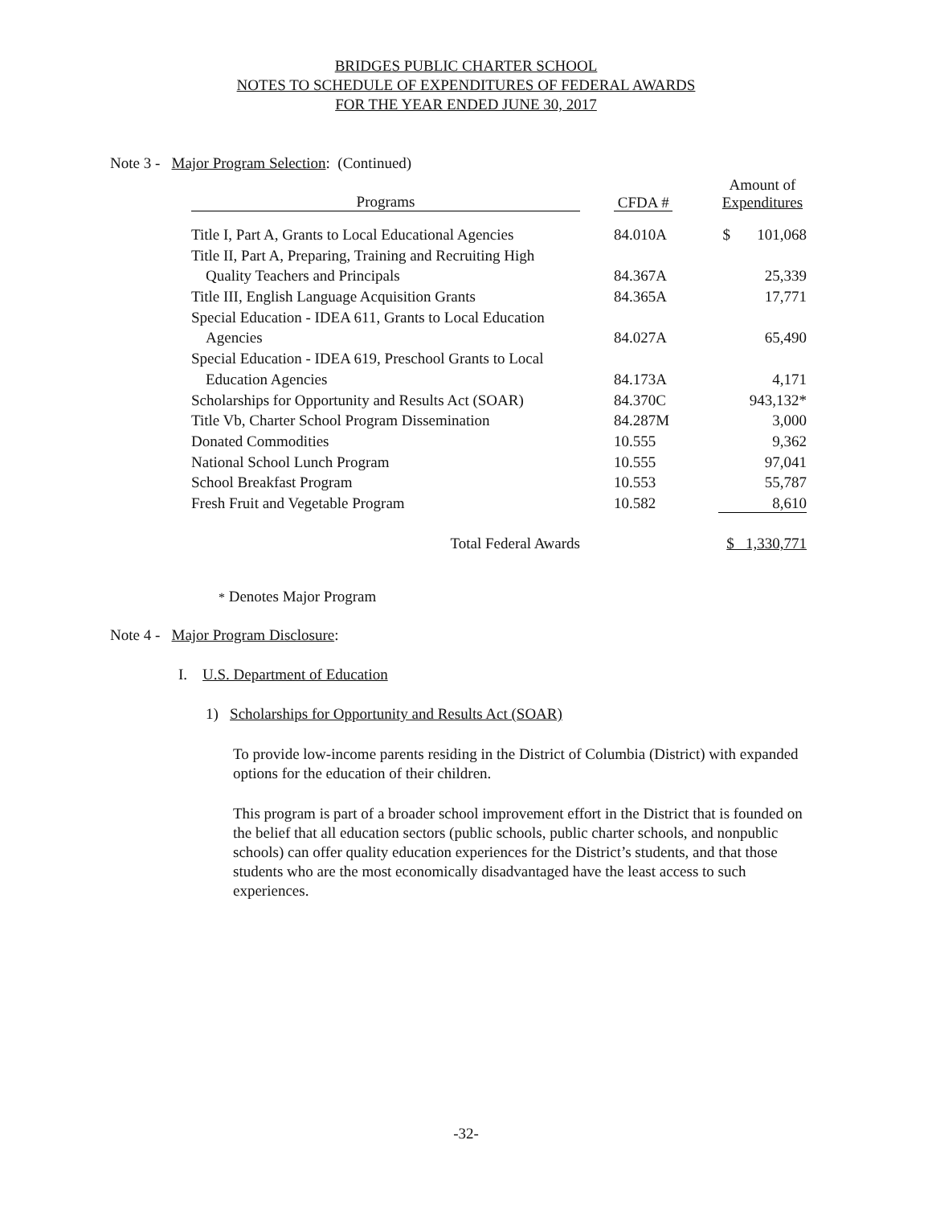BRIDGES PUBLIC CHARTER SCHOOL
NOTES TO SCHEDULE OF EXPENDITURES OF FEDERAL AWARDS
FOR THE YEAR ENDED JUNE 30, 2017
Note 3 - Major Program Selection: (Continued)
| Programs | CFDA # | Amount of Expenditures |
| Title I, Part A, Grants to Local Educational Agencies | 84.010A | $ 101,068 |
| Title II, Part A, Preparing, Training and Recruiting High | | |
| Quality Teachers and Principals | 84.367A | 25,339 |
| Title III, English Language Acquisition Grants | 84.365A | 17,771 |
| Special Education - IDEA 611, Grants to Local Education | | |
| Agencies | 84.027A | 65,490 |
| Special Education - IDEA 619, Preschool Grants to Local | | |
| Education Agencies | 84.173A | 4,171 |
| Scholarships for Opportunity and Results Act (SOAR) | 84.370C | 943,132* |
| Title Vb, Charter School Program Dissemination | 84.287M | 3,000 |
| Donated Commodities | 10.555 | 9,362 |
| National School Lunch Program | 10.555 | 97,041 |
| School Breakfast Program | 10.553 | 55,787 |
| Fresh Fruit and Vegetable Program | 10.582 | 8,610 |
| Total Federal Awards | | $ 1,330,771 |
* Denotes Major Program
Note 4 - Major Program Disclosure:
I. U.S. Department of Education
1) Scholarships for Opportunity and Results Act (SOAR)
To provide low-income parents residing in the District of Columbia (District) with expanded options for the education of their children.
This program is part of a broader school improvement effort in the District that is founded on the belief that all education sectors (public schools, public charter schools, and nonpublic schools) can offer quality education experiences for the District’s students, and that those students who are the most economically disadvantaged have the least access to such experiences.
-32-